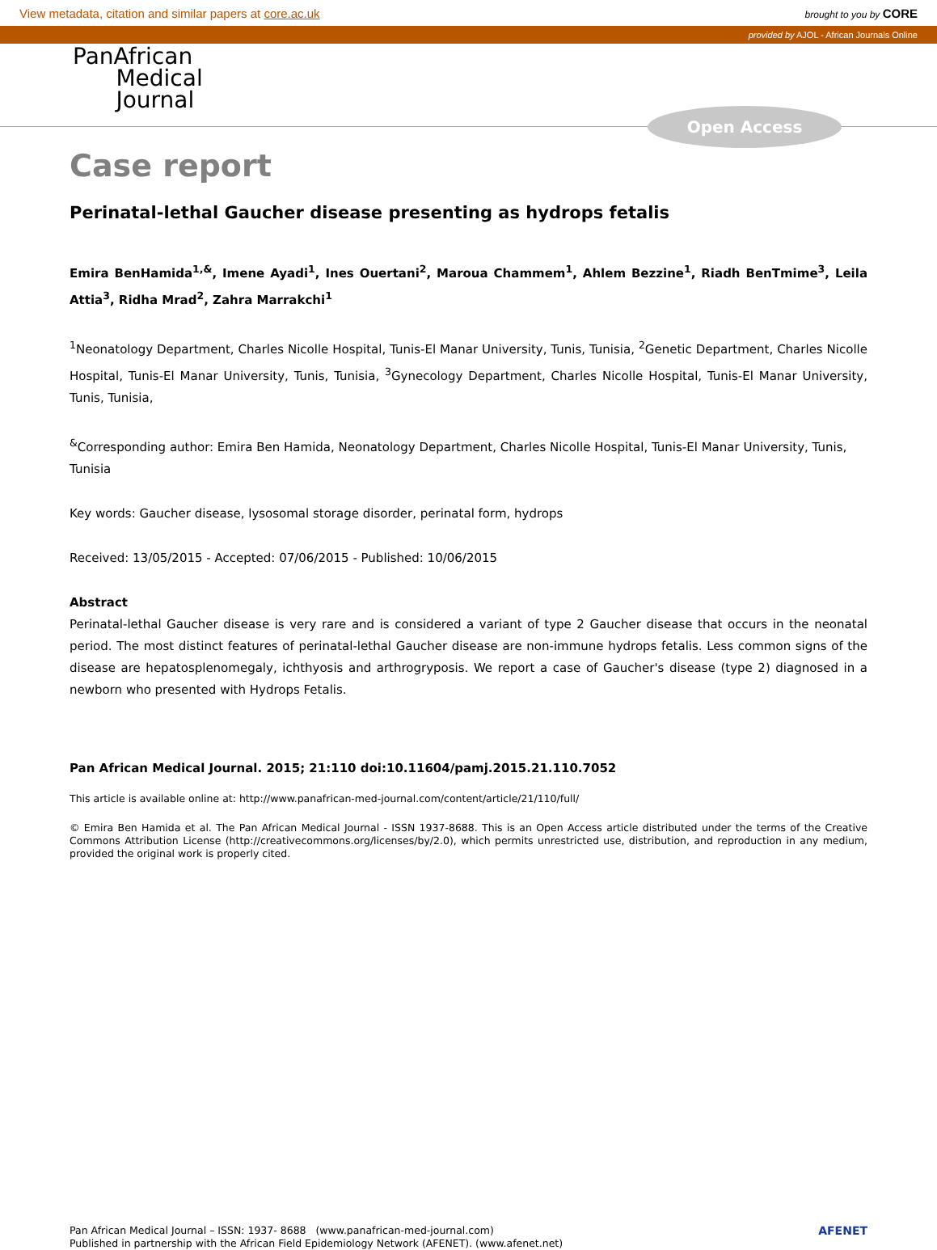View metadata, citation and similar papers at core.ac.uk brought to you by CORE
provided by AJOL - African Journals Online
PanAfrican
Medical
Journal
Open Access
Case report
Perinatal-lethal Gaucher disease presenting as hydrops fetalis
Emira BenHamida<sup>1,&</sup>, Imene Ayadi<sup>1</sup>, Ines Ouertani<sup>2</sup>, Maroua Chammem<sup>1</sup>, Ahlem Bezzine<sup>1</sup>, Riadh BenTmime<sup>3</sup>, Leila Attia<sup>3</sup>, Ridha Mrad<sup>2</sup>, Zahra Marrakchi<sup>1</sup>
<sup>1</sup> Neonatology Department, Charles Nicolle Hospital, Tunis-El Manar University, Tunis, Tunisia, <sup>2</sup>Genetic Department, Charles Nicolle Hospital, Tunis-El Manar University, Tunis, Tunisia, <sup>3</sup>Gynecology Department, Charles Nicolle Hospital, Tunis-El Manar University, Tunis, Tunisia,
<sup>&</sup>Corresponding author: Emira Ben Hamida, Neonatology Department, Charles Nicolle Hospital, Tunis-El Manar University, Tunis, Tunisia
Key words: Gaucher disease, lysosomal storage disorder, perinatal form, hydrops
Received: 13/05/2015 - Accepted: 07/06/2015 - Published: 10/06/2015
Abstract
Perinatal-lethal Gaucher disease is very rare and is considered a variant of type 2 Gaucher disease that occurs in the neonatal period. The most distinct features of perinatal-lethal Gaucher disease are non-immune hydrops fetalis. Less common signs of the disease are hepatosplenomegaly, ichthyosis and arthrogryposis. We report a case of Gaucher's disease (type 2) diagnosed in a newborn who presented with Hydrops Fetalis.
Pan African Medical Journal. 2015; 21:110 doi:10.11604/pamj.2015.21.110.7052
This article is available online at: http://www.panafrican-med-journal.com/content/article/21/110/full/
© Emira Ben Hamida et al. The Pan African Medical Journal - ISSN 1937-8688. This is an Open Access article distributed under the terms of the Creative Commons Attribution License (http://creativecommons.org/licenses/by/2.0), which permits unrestricted use, distribution, and reproduction in any medium, provided the original work is properly cited.
Pan African Medical Journal – ISSN: 1937- 8688 (www.panafrican-med-journal.com)
Published in partnership with the African Field Epidemiology Network (AFENET). (www.afenet.net)
AFENET